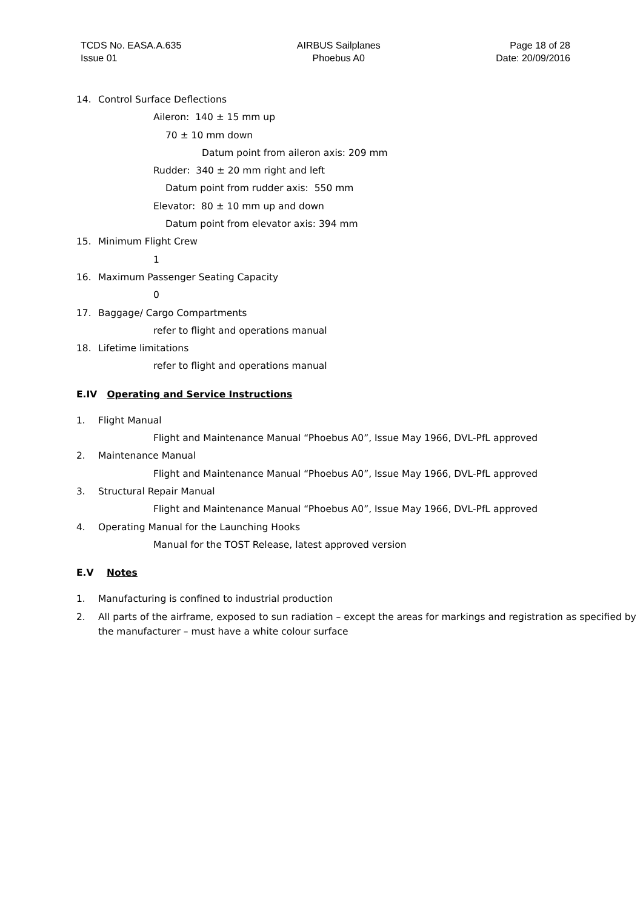TCDS No. EASA.A.635
Issue 01
AIRBUS Sailplanes
Phoebus A0
Page 18 of 28
Date: 20/09/2016
14. Control Surface Deflections
Aileron: 140 ± 15 mm up
70 ± 10 mm down
Datum point from aileron axis: 209 mm
Rudder: 340 ± 20 mm right and left
Datum point from rudder axis: 550 mm
Elevator: 80 ± 10 mm up and down
Datum point from elevator axis: 394 mm
15. Minimum Flight Crew
1
16. Maximum Passenger Seating Capacity
0
17. Baggage/ Cargo Compartments
refer to flight and operations manual
18. Lifetime limitations
refer to flight and operations manual
E.IV Operating and Service Instructions
1. Flight Manual
Flight and Maintenance Manual “Phoebus A0”, Issue May 1966, DVL-PfL approved
2. Maintenance Manual
Flight and Maintenance Manual “Phoebus A0”, Issue May 1966, DVL-PfL approved
3. Structural Repair Manual
Flight and Maintenance Manual “Phoebus A0”, Issue May 1966, DVL-PfL approved
4. Operating Manual for the Launching Hooks
Manual for the TOST Release, latest approved version
E.V Notes
1. Manufacturing is confined to industrial production
2. All parts of the airframe, exposed to sun radiation – except the areas for markings and registration as specified by the manufacturer – must have a white colour surface